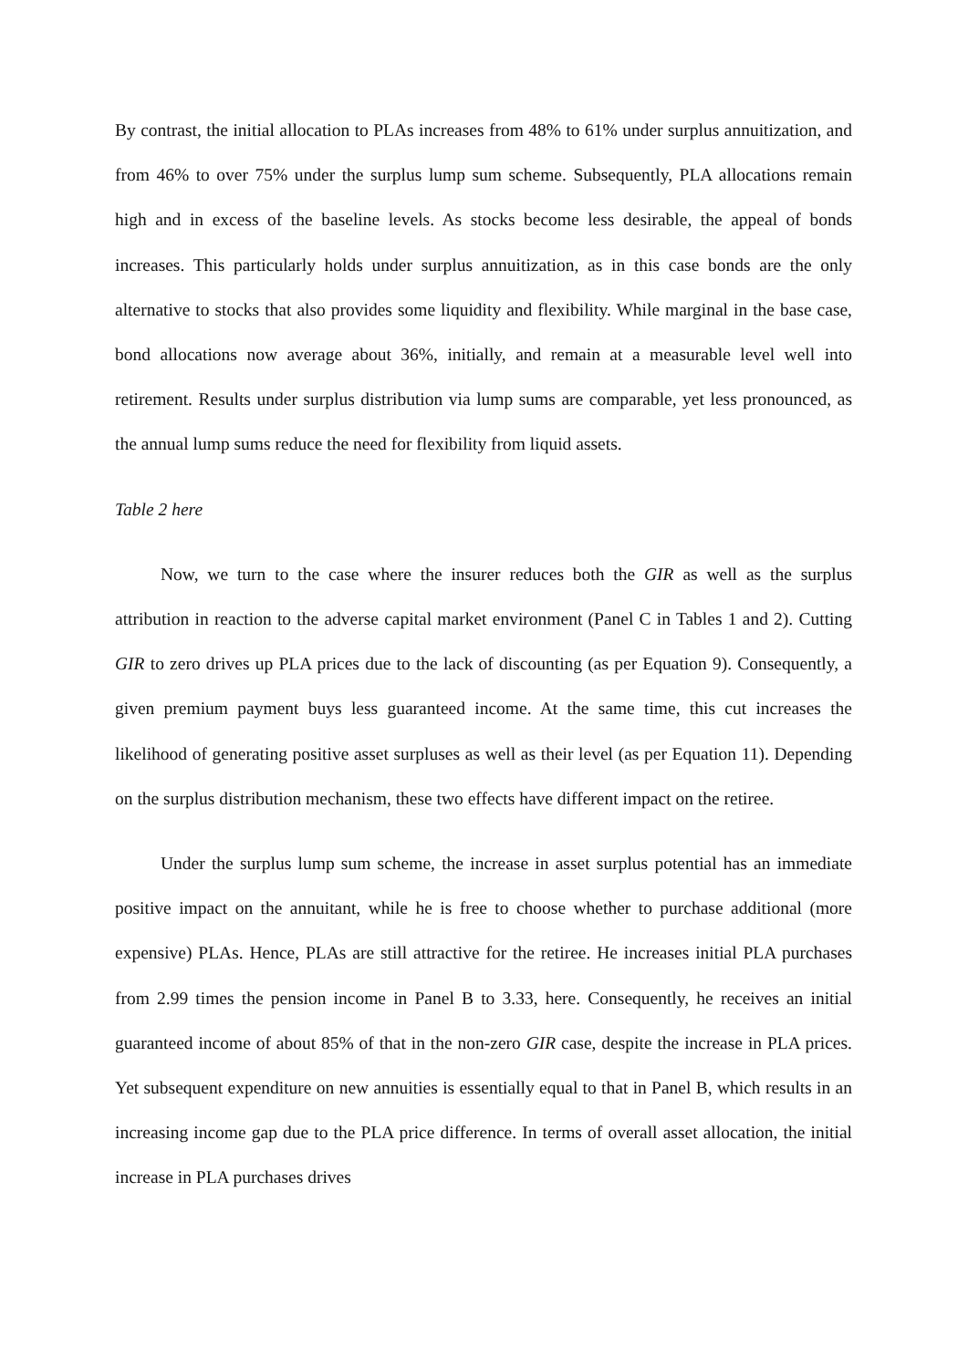By contrast, the initial allocation to PLAs increases from 48% to 61% under surplus annuitization, and from 46% to over 75% under the surplus lump sum scheme. Subsequently, PLA allocations remain high and in excess of the baseline levels. As stocks become less desirable, the appeal of bonds increases. This particularly holds under surplus annuitization, as in this case bonds are the only alternative to stocks that also provides some liquidity and flexibility. While marginal in the base case, bond allocations now average about 36%, initially, and remain at a measurable level well into retirement. Results under surplus distribution via lump sums are comparable, yet less pronounced, as the annual lump sums reduce the need for flexibility from liquid assets.
Table 2 here
Now, we turn to the case where the insurer reduces both the GIR as well as the surplus attribution in reaction to the adverse capital market environment (Panel C in Tables 1 and 2). Cutting GIR to zero drives up PLA prices due to the lack of discounting (as per Equation 9). Consequently, a given premium payment buys less guaranteed income. At the same time, this cut increases the likelihood of generating positive asset surpluses as well as their level (as per Equation 11). Depending on the surplus distribution mechanism, these two effects have different impact on the retiree.
Under the surplus lump sum scheme, the increase in asset surplus potential has an immediate positive impact on the annuitant, while he is free to choose whether to purchase additional (more expensive) PLAs. Hence, PLAs are still attractive for the retiree. He increases initial PLA purchases from 2.99 times the pension income in Panel B to 3.33, here. Consequently, he receives an initial guaranteed income of about 85% of that in the non-zero GIR case, despite the increase in PLA prices. Yet subsequent expenditure on new annuities is essentially equal to that in Panel B, which results in an increasing income gap due to the PLA price difference. In terms of overall asset allocation, the initial increase in PLA purchases drives